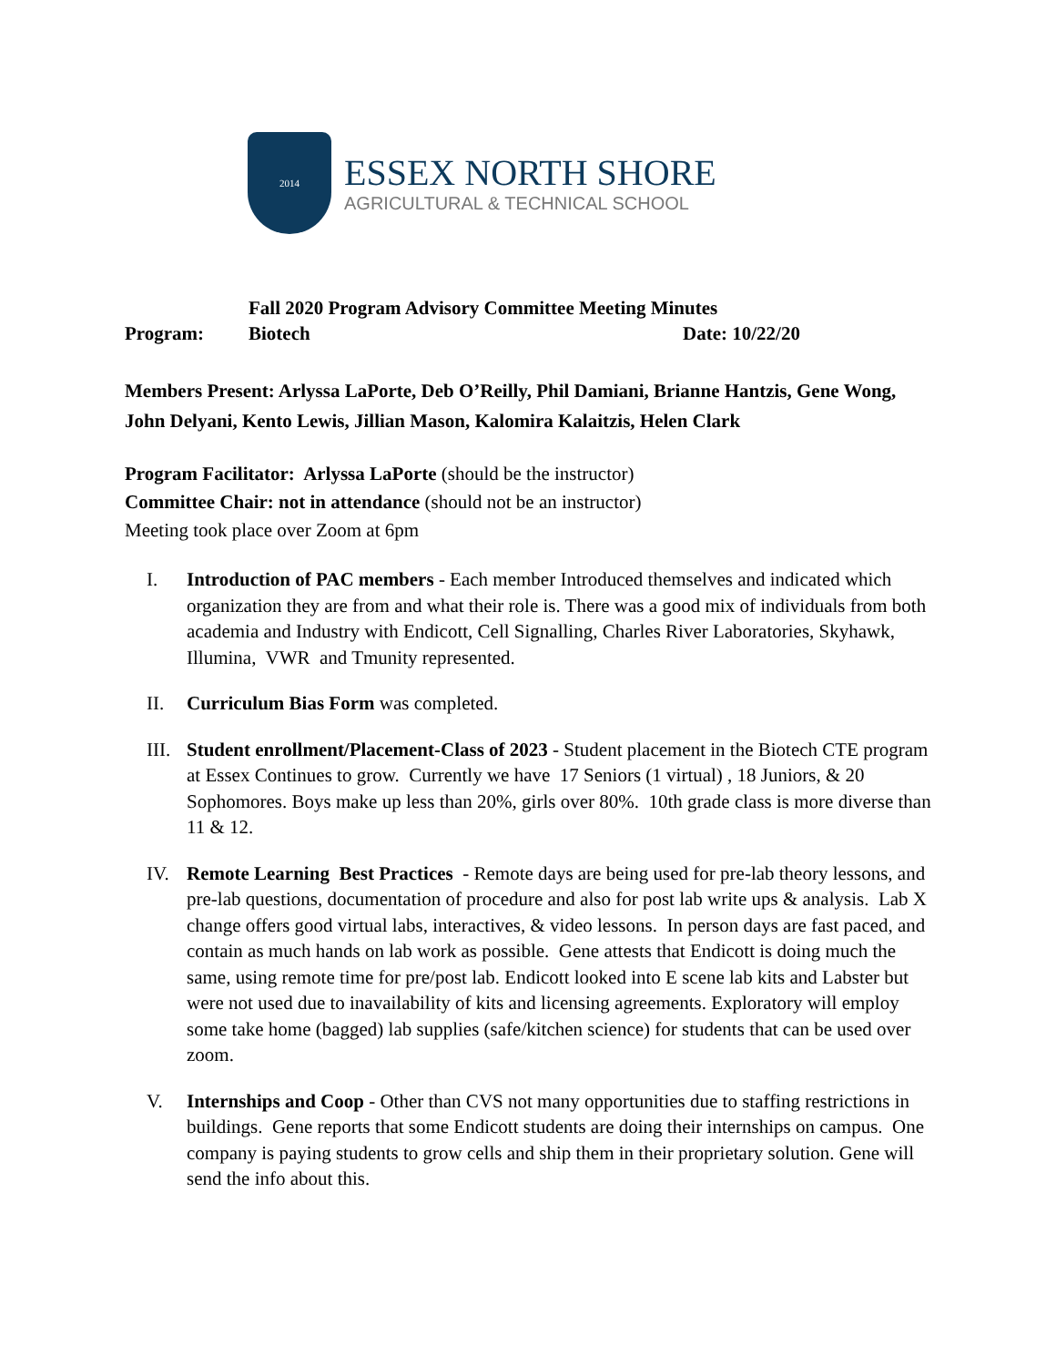2014
ESSEX NORTH SHORE
AGRICULTURAL & TECHNICAL SCHOOL
Fall 2020 Program Advisory Committee Meeting Minutes
Program: Biotech Date: 10/22/20
Members Present: Arlyssa LaPorte, Deb O’Reilly, Phil Damiani, Brianne Hantzis, Gene Wong, John Delyani, Kento Lewis, Jillian Mason, Kalomira Kalaitzis, Helen Clark
Program Facilitator: Arlyssa LaPorte (should be the instructor)
Committee Chair: not in attendance (should not be an instructor)
Meeting took place over Zoom at 6pm
I. Introduction of PAC members - Each member Introduced themselves and indicated which organization they are from and what their role is. There was a good mix of individuals from both academia and Industry with Endicott, Cell Signalling, Charles River Laboratories, Skyhawk, Illumina, VWR and Tmunity represented.
II. Curriculum Bias Form was completed.
III. Student enrollment/Placement-Class of 2023 - Student placement in the Biotech CTE program at Essex Continues to grow. Currently we have 17 Seniors (1 virtual) , 18 Juniors, & 20 Sophomores. Boys make up less than 20%, girls over 80%. 10th grade class is more diverse than 11 & 12.
IV. Remote Learning Best Practices - Remote days are being used for pre-lab theory lessons, and pre-lab questions, documentation of procedure and also for post lab write ups & analysis. Lab X change offers good virtual labs, interactives, & video lessons. In person days are fast paced, and contain as much hands on lab work as possible. Gene attests that Endicott is doing much the same, using remote time for pre/post lab. Endicott looked into E scene lab kits and Labster but were not used due to inavailability of kits and licensing agreements. Exploratory will employ some take home (bagged) lab supplies (safe/kitchen science) for students that can be used over zoom.
V. Internships and Coop - Other than CVS not many opportunities due to staffing restrictions in buildings. Gene reports that some Endicott students are doing their internships on campus. One company is paying students to grow cells and ship them in their proprietary solution. Gene will send the info about this.